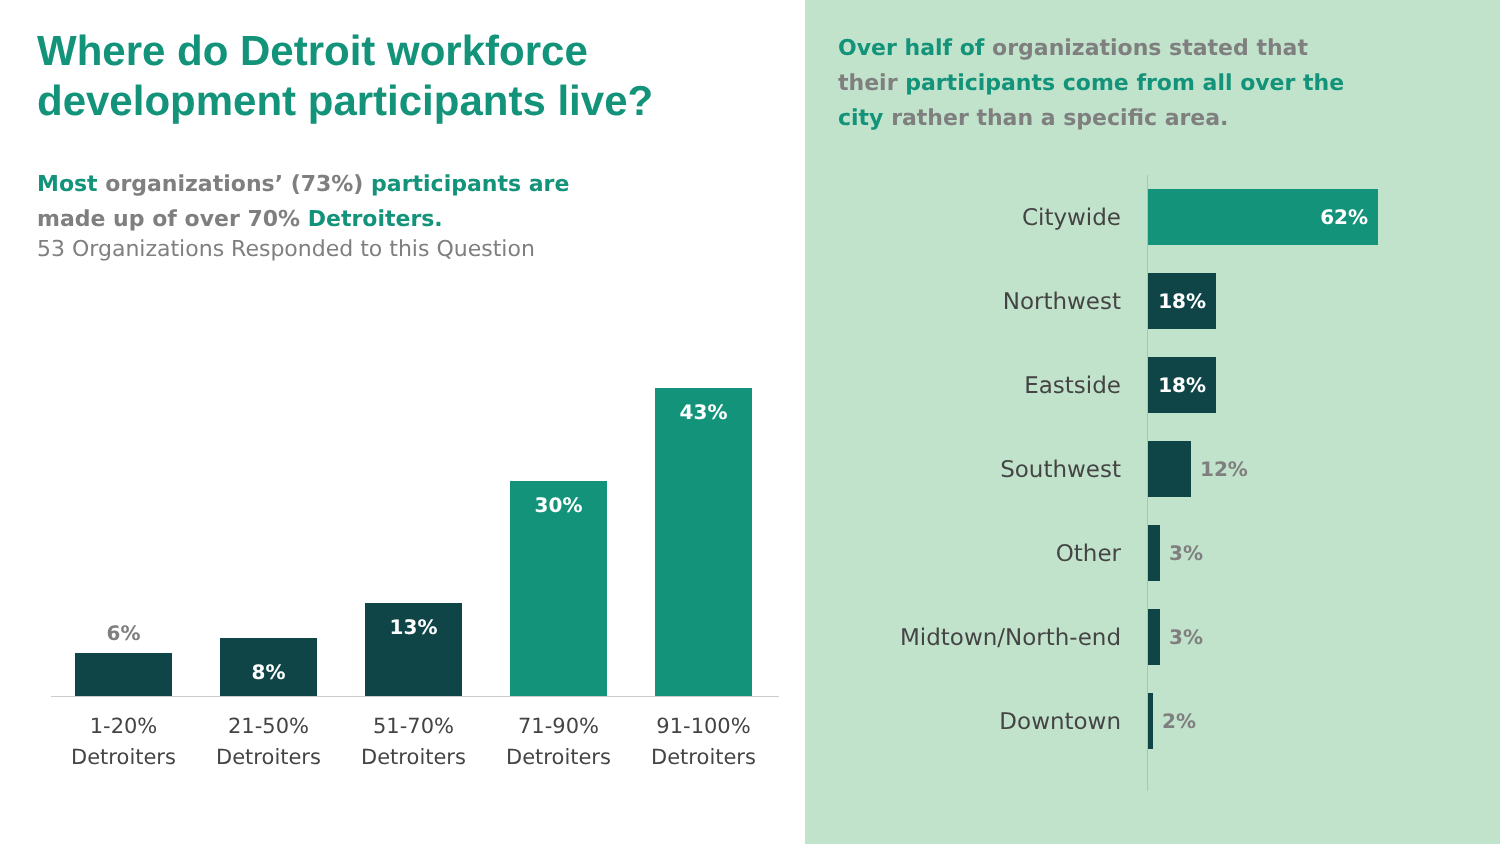Where do Detroit workforce development participants live?
Most organizations’ (73%) participants are made up of over 70% Detroiters.
53 Organizations Responded to this Question
6%
8%
13%
30%
43%
1-20% Detroiters
21-50% Detroiters
51-70% Detroiters
71-90% Detroiters
91-100% Detroiters
Over half of organizations stated that their participants come from all over the city rather than a specific area.
Citywide
62%
Northwest
18%
Eastside
18%
Southwest
12%
Other
3%
Midtown/North-end
3%
Downtown
2%